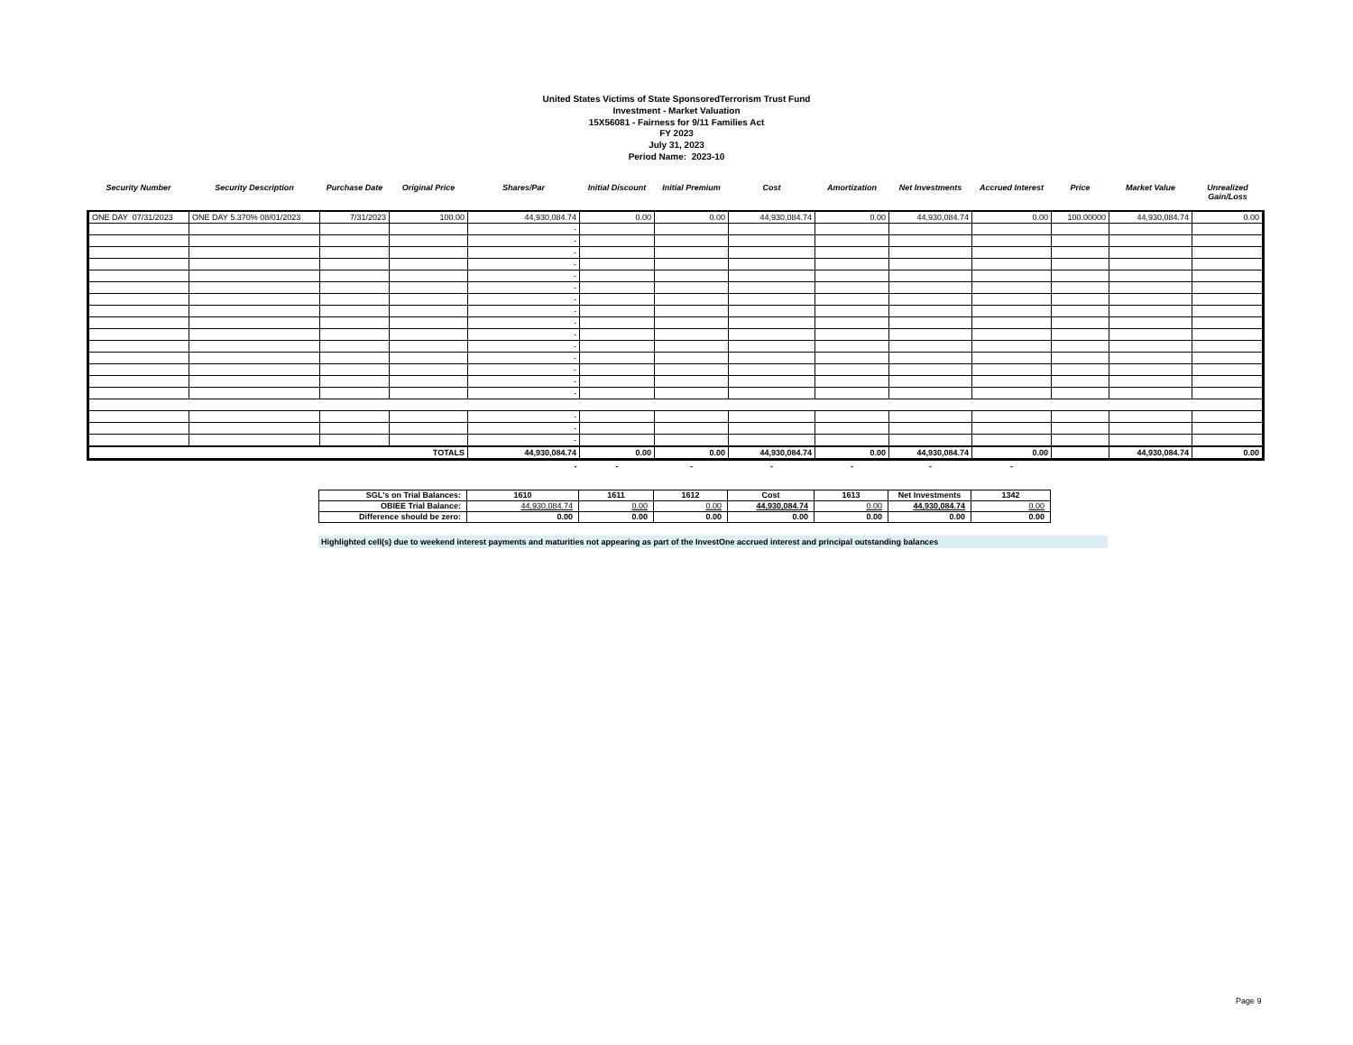United States Victims of State SponsoredTerrorism Trust Fund
Investment - Market Valuation
15X56081 - Fairness for 9/11 Families Act
FY 2023
July 31, 2023
Period Name: 2023-10
| Security Number | Security Description | Purchase Date | Original Price | Shares/Par | Initial Discount | Initial Premium | Cost | Amortization | Net Investments | Accrued Interest | Price | Market Value | Unrealized Gain/Loss |
| --- | --- | --- | --- | --- | --- | --- | --- | --- | --- | --- | --- | --- | --- |
| ONE DAY 07/31/2023 | ONE DAY 5.370% 08/01/2023 | 7/31/2023 | 100.00 | 44,930,084.74 | 0.00 | 0.00 | 44,930,084.74 | 0.00 | 44,930,084.74 | 0.00 | 100.00000 | 44,930,084.74 | 0.00 |
| | | | | - | | | | | | | | | |
| | | | | - | | | | | | | | | |
| | | | | - | | | | | | | | | |
| | | | | - | | | | | | | | | |
| | | | | - | | | | | | | | | |
| | | | | - | | | | | | | | | |
| | | | | - | | | | | | | | | |
| | | | | - | | | | | | | | | |
| | | | | - | | | | | | | | | |
| | | | | - | | | | | | | | | |
| | | | | - | | | | | | | | | |
| | | | | - | | | | | | | | | |
| | | | | - | | | | | | | | | |
| | | | | - | | | | | | | | | |
| | | | | - | | | | | | | | | |
| | | | | - | | | | | | | | | |
| | | | | - | | | | | | | | | |
| | | | | - | | | | | | | | | |
| TOTALS | | | | 44,930,084.74 | 0.00 | 0.00 | 44,930,084.74 | 0.00 | 44,930,084.74 | 0.00 | | 44,930,084.74 | 0.00 |
| | | | | - | - | - | - | - | - | - | | | |
| SGL's on Trial Balances: | 1610 | 1611 | 1612 | Cost | 1613 | Net Investments | 1342 |
| OBIEE Trial Balance: | 44,930,084.74 | 0.00 | 0.00 | 44,930,084.74 | 0.00 | 44,930,084.74 | 0.00 |
| Difference should be zero: | 0.00 | 0.00 | 0.00 | 0.00 | 0.00 | 0.00 | 0.00 |
Highlighted cell(s) due to weekend interest payments and maturities not appearing as part of the InvestOne accrued interest and principal outstanding balances
Page 9